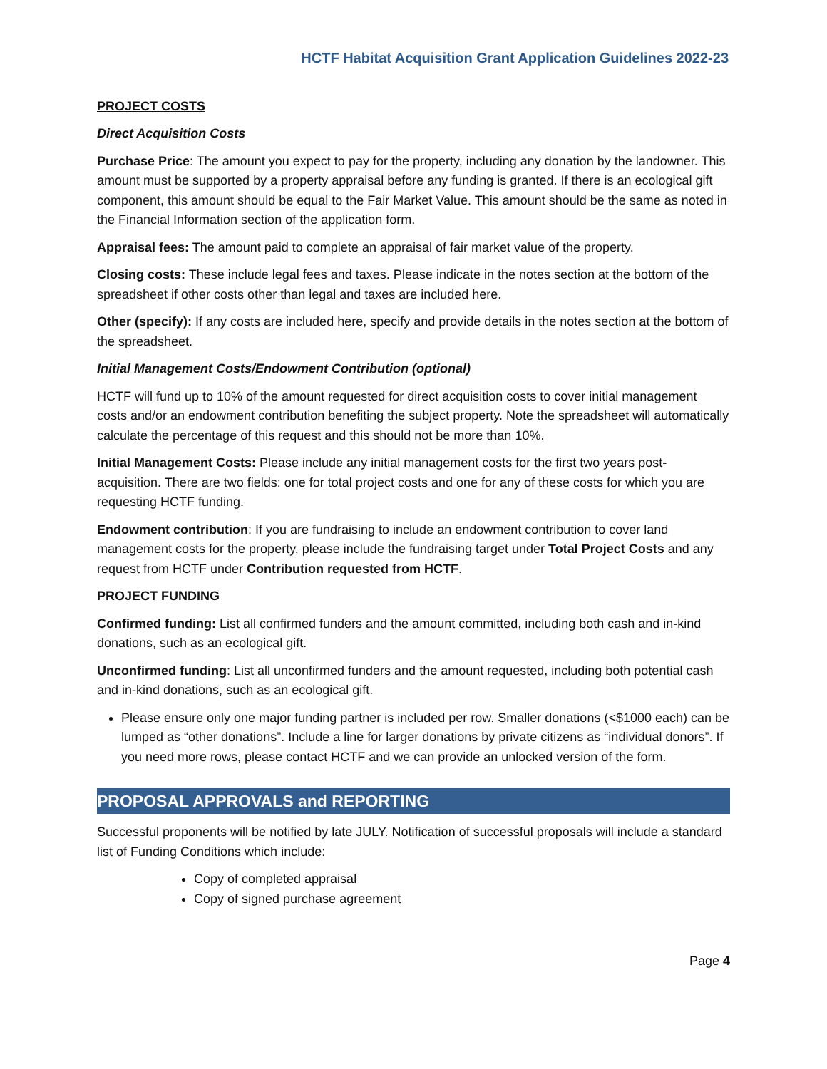HCTF Habitat Acquisition Grant Application Guidelines 2022-23
PROJECT COSTS
Direct Acquisition Costs
Purchase Price: The amount you expect to pay for the property, including any donation by the landowner. This amount must be supported by a property appraisal before any funding is granted. If there is an ecological gift component, this amount should be equal to the Fair Market Value. This amount should be the same as noted in the Financial Information section of the application form.
Appraisal fees: The amount paid to complete an appraisal of fair market value of the property.
Closing costs: These include legal fees and taxes. Please indicate in the notes section at the bottom of the spreadsheet if other costs other than legal and taxes are included here.
Other (specify): If any costs are included here, specify and provide details in the notes section at the bottom of the spreadsheet.
Initial Management Costs/Endowment Contribution (optional)
HCTF will fund up to 10% of the amount requested for direct acquisition costs to cover initial management costs and/or an endowment contribution benefiting the subject property. Note the spreadsheet will automatically calculate the percentage of this request and this should not be more than 10%.
Initial Management Costs: Please include any initial management costs for the first two years post-acquisition. There are two fields: one for total project costs and one for any of these costs for which you are requesting HCTF funding.
Endowment contribution: If you are fundraising to include an endowment contribution to cover land management costs for the property, please include the fundraising target under Total Project Costs and any request from HCTF under Contribution requested from HCTF.
PROJECT FUNDING
Confirmed funding: List all confirmed funders and the amount committed, including both cash and in-kind donations, such as an ecological gift.
Unconfirmed funding: List all unconfirmed funders and the amount requested, including both potential cash and in-kind donations, such as an ecological gift.
Please ensure only one major funding partner is included per row. Smaller donations (<$1000 each) can be lumped as “other donations”. Include a line for larger donations by private citizens as “individual donors”. If you need more rows, please contact HCTF and we can provide an unlocked version of the form.
PROPOSAL APPROVALS and REPORTING
Successful proponents will be notified by late JULY. Notification of successful proposals will include a standard list of Funding Conditions which include:
Copy of completed appraisal
Copy of signed purchase agreement
Page 4